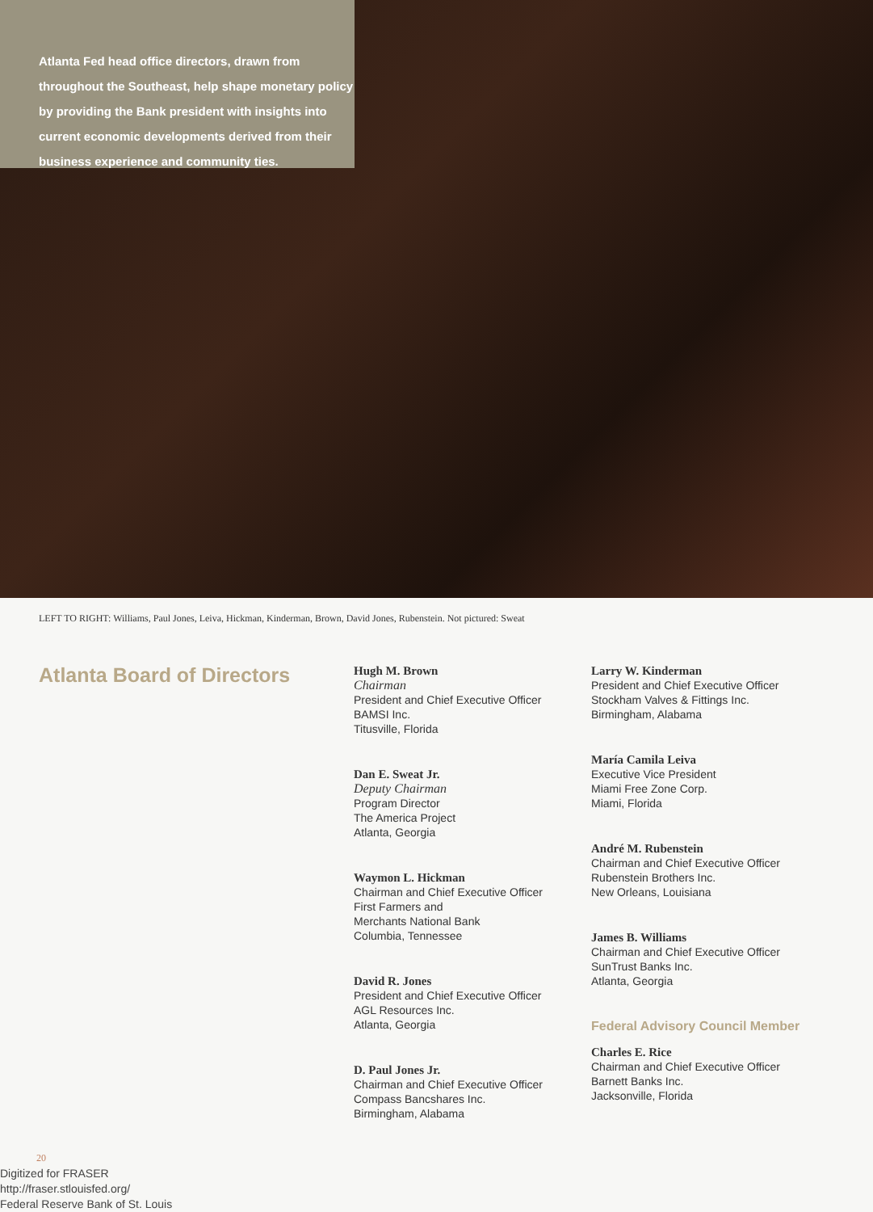Atlanta Fed head office directors, drawn from throughout the Southeast, help shape monetary policy by providing the Bank president with insights into current economic developments derived from their business experience and community ties.
LEFT TO RIGHT: Williams, Paul Jones, Leiva, Hickman, Kinderman, Brown, David Jones, Rubenstein. Not pictured: Sweat
Atlanta Board of Directors
Hugh M. Brown
Chairman
President and Chief Executive Officer
BAMSI Inc.
Titusville, Florida
Dan E. Sweat Jr.
Deputy Chairman
Program Director
The America Project
Atlanta, Georgia
Waymon L. Hickman
Chairman and Chief Executive Officer
First Farmers and
Merchants National Bank
Columbia, Tennessee
David R. Jones
President and Chief Executive Officer
AGL Resources Inc.
Atlanta, Georgia
D. Paul Jones Jr.
Chairman and Chief Executive Officer
Compass Bancshares Inc.
Birmingham, Alabama
Larry W. Kinderman
President and Chief Executive Officer
Stockham Valves & Fittings Inc.
Birmingham, Alabama
María Camila Leiva
Executive Vice President
Miami Free Zone Corp.
Miami, Florida
André M. Rubenstein
Chairman and Chief Executive Officer
Rubenstein Brothers Inc.
New Orleans, Louisiana
James B. Williams
Chairman and Chief Executive Officer
SunTrust Banks Inc.
Atlanta, Georgia
Federal Advisory Council Member
Charles E. Rice
Chairman and Chief Executive Officer
Barnett Banks Inc.
Jacksonville, Florida
20
Digitized for FRASER
http://fraser.stlouisfed.org/
Federal Reserve Bank of St. Louis